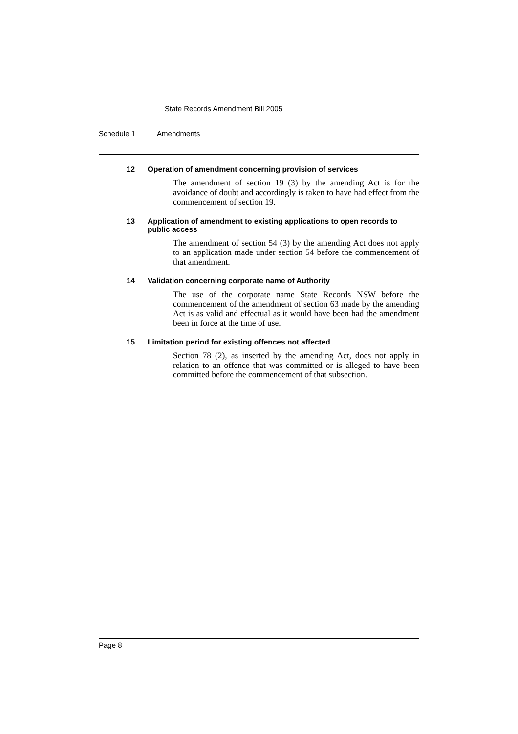State Records Amendment Bill 2005
Schedule 1 Amendments
12 Operation of amendment concerning provision of services
The amendment of section 19 (3) by the amending Act is for the avoidance of doubt and accordingly is taken to have had effect from the commencement of section 19.
13 Application of amendment to existing applications to open records to public access
The amendment of section 54 (3) by the amending Act does not apply to an application made under section 54 before the commencement of that amendment.
14 Validation concerning corporate name of Authority
The use of the corporate name State Records NSW before the commencement of the amendment of section 63 made by the amending Act is as valid and effectual as it would have been had the amendment been in force at the time of use.
15 Limitation period for existing offences not affected
Section 78 (2), as inserted by the amending Act, does not apply in relation to an offence that was committed or is alleged to have been committed before the commencement of that subsection.
Page 8